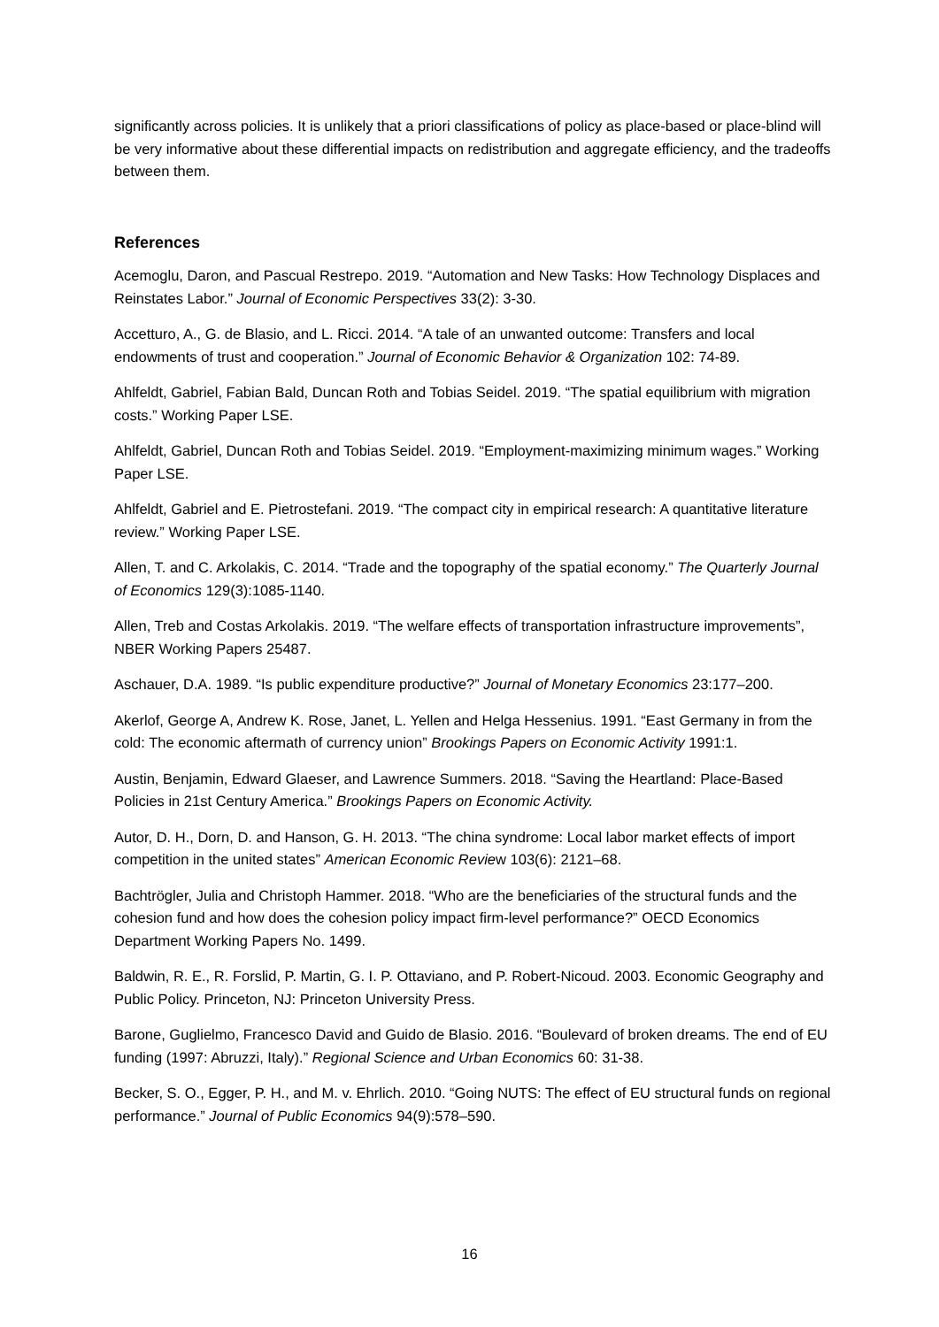significantly across policies. It is unlikely that a priori classifications of policy as place-based or place-blind will be very informative about these differential impacts on redistribution and aggregate efficiency, and the tradeoffs between them.
References
Acemoglu, Daron, and Pascual Restrepo. 2019. “Automation and New Tasks: How Technology Displaces and Reinstates Labor.” Journal of Economic Perspectives 33(2): 3-30.
Accetturo, A., G. de Blasio, and L. Ricci. 2014. “A tale of an unwanted outcome: Transfers and local endowments of trust and cooperation.” Journal of Economic Behavior & Organization 102: 74-89.
Ahlfeldt, Gabriel, Fabian Bald, Duncan Roth and Tobias Seidel. 2019. “The spatial equilibrium with migration costs.” Working Paper LSE.
Ahlfeldt, Gabriel, Duncan Roth and Tobias Seidel. 2019. “Employment-maximizing minimum wages.” Working Paper LSE.
Ahlfeldt, Gabriel and E. Pietrostefani. 2019. “The compact city in empirical research: A quantitative literature review.” Working Paper LSE.
Allen, T. and C. Arkolakis, C. 2014. “Trade and the topography of the spatial economy.” The Quarterly Journal of Economics 129(3):1085-1140.
Allen, Treb and Costas Arkolakis. 2019. “The welfare effects of transportation infrastructure improvements”, NBER Working Papers 25487.
Aschauer, D.A. 1989. “Is public expenditure productive?” Journal of Monetary Economics 23:177–200.
Akerlof, George A, Andrew K. Rose, Janet, L. Yellen and Helga Hessenius. 1991. “East Germany in from the cold: The economic aftermath of currency union” Brookings Papers on Economic Activity 1991:1.
Austin, Benjamin, Edward Glaeser, and Lawrence Summers. 2018. “Saving the Heartland: Place-Based Policies in 21st Century America.” Brookings Papers on Economic Activity.
Autor, D. H., Dorn, D. and Hanson, G. H. 2013. “The china syndrome: Local labor market effects of import competition in the united states” American Economic Review 103(6): 2121–68.
Bachtrögler, Julia and Christoph Hammer. 2018. “Who are the beneficiaries of the structural funds and the cohesion fund and how does the cohesion policy impact firm-level performance?” OECD Economics Department Working Papers No. 1499.
Baldwin, R. E., R. Forslid, P. Martin, G. I. P. Ottaviano, and P. Robert-Nicoud. 2003. Economic Geography and Public Policy. Princeton, NJ: Princeton University Press.
Barone, Guglielmo, Francesco David and Guido de Blasio. 2016. “Boulevard of broken dreams. The end of EU funding (1997: Abruzzi, Italy).” Regional Science and Urban Economics 60: 31-38.
Becker, S. O., Egger, P. H., and M. v. Ehrlich. 2010. “Going NUTS: The effect of EU structural funds on regional performance.” Journal of Public Economics 94(9):578–590.
16